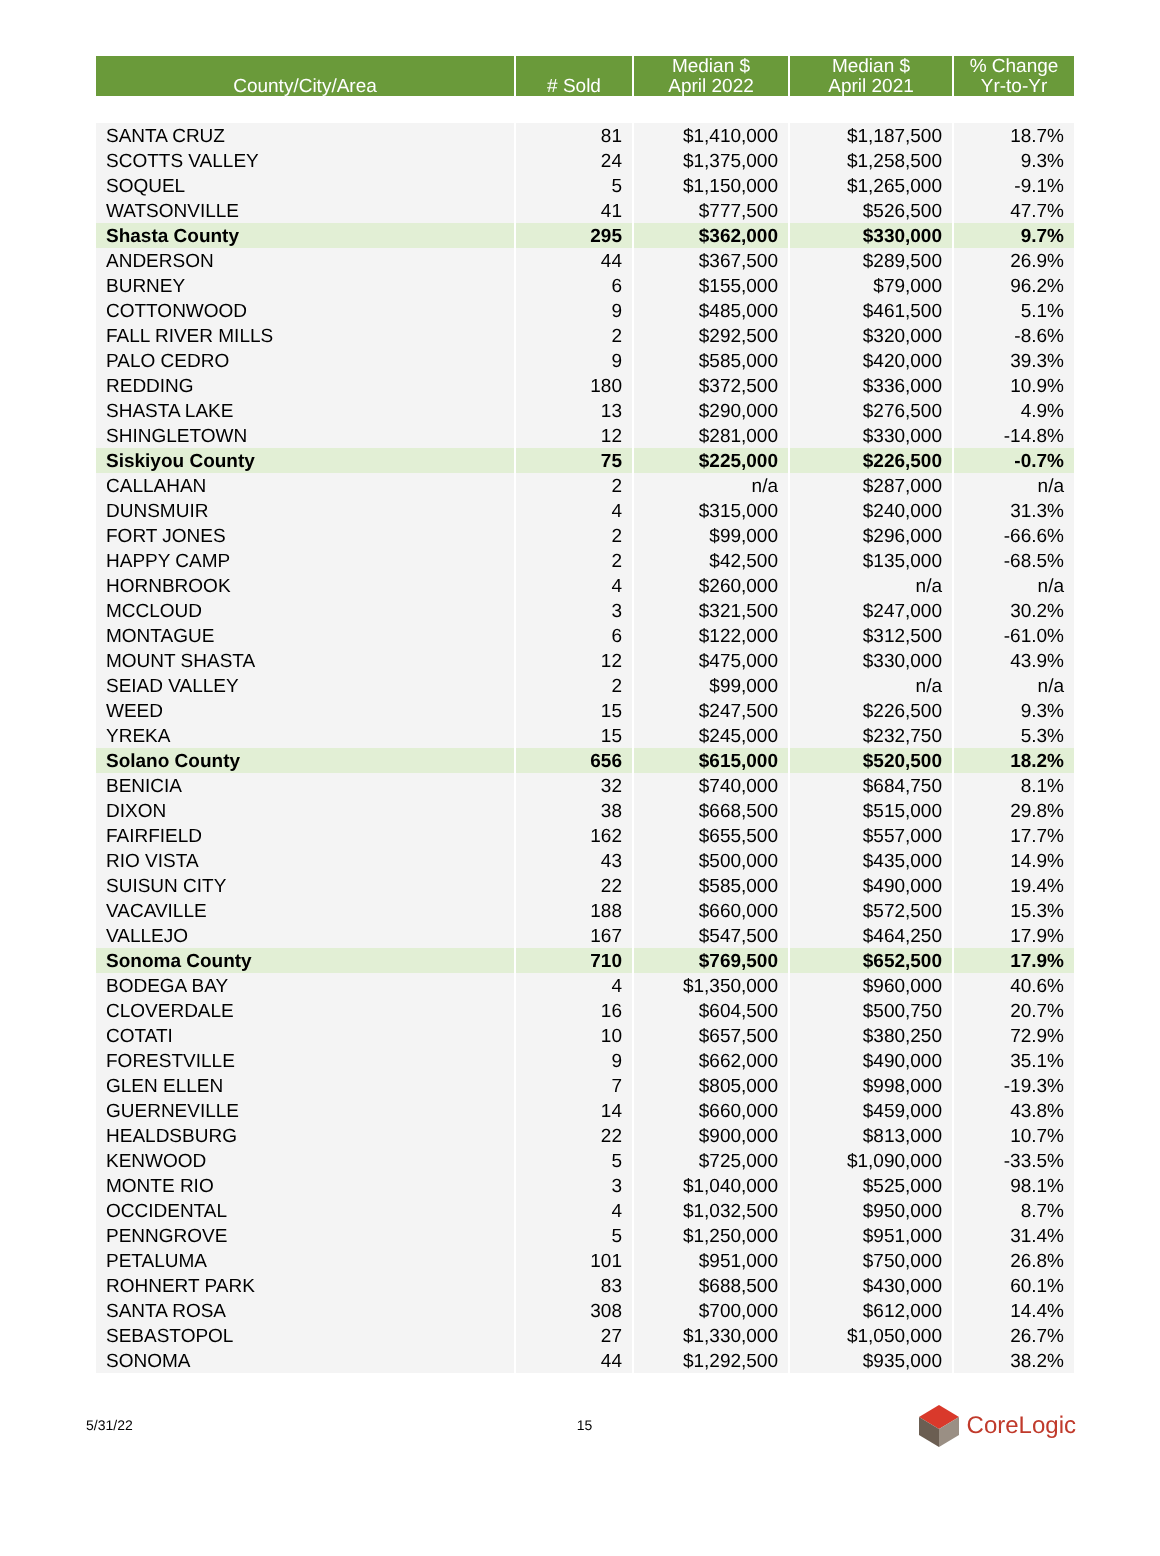| County/City/Area | # Sold | Median $ April 2022 | Median $ April 2021 | % Change Yr-to-Yr |
| --- | --- | --- | --- | --- |
| SANTA CRUZ | 81 | $1,410,000 | $1,187,500 | 18.7% |
| SCOTTS VALLEY | 24 | $1,375,000 | $1,258,500 | 9.3% |
| SOQUEL | 5 | $1,150,000 | $1,265,000 | -9.1% |
| WATSONVILLE | 41 | $777,500 | $526,500 | 47.7% |
| Shasta County | 295 | $362,000 | $330,000 | 9.7% |
| ANDERSON | 44 | $367,500 | $289,500 | 26.9% |
| BURNEY | 6 | $155,000 | $79,000 | 96.2% |
| COTTONWOOD | 9 | $485,000 | $461,500 | 5.1% |
| FALL RIVER MILLS | 2 | $292,500 | $320,000 | -8.6% |
| PALO CEDRO | 9 | $585,000 | $420,000 | 39.3% |
| REDDING | 180 | $372,500 | $336,000 | 10.9% |
| SHASTA LAKE | 13 | $290,000 | $276,500 | 4.9% |
| SHINGLETOWN | 12 | $281,000 | $330,000 | -14.8% |
| Siskiyou County | 75 | $225,000 | $226,500 | -0.7% |
| CALLAHAN | 2 | n/a | $287,000 | n/a |
| DUNSMUIR | 4 | $315,000 | $240,000 | 31.3% |
| FORT JONES | 2 | $99,000 | $296,000 | -66.6% |
| HAPPY CAMP | 2 | $42,500 | $135,000 | -68.5% |
| HORNBROOK | 4 | $260,000 | n/a | n/a |
| MCCLOUD | 3 | $321,500 | $247,000 | 30.2% |
| MONTAGUE | 6 | $122,000 | $312,500 | -61.0% |
| MOUNT SHASTA | 12 | $475,000 | $330,000 | 43.9% |
| SEIAD VALLEY | 2 | $99,000 | n/a | n/a |
| WEED | 15 | $247,500 | $226,500 | 9.3% |
| YREKA | 15 | $245,000 | $232,750 | 5.3% |
| Solano County | 656 | $615,000 | $520,500 | 18.2% |
| BENICIA | 32 | $740,000 | $684,750 | 8.1% |
| DIXON | 38 | $668,500 | $515,000 | 29.8% |
| FAIRFIELD | 162 | $655,500 | $557,000 | 17.7% |
| RIO VISTA | 43 | $500,000 | $435,000 | 14.9% |
| SUISUN CITY | 22 | $585,000 | $490,000 | 19.4% |
| VACAVILLE | 188 | $660,000 | $572,500 | 15.3% |
| VALLEJO | 167 | $547,500 | $464,250 | 17.9% |
| Sonoma County | 710 | $769,500 | $652,500 | 17.9% |
| BODEGA BAY | 4 | $1,350,000 | $960,000 | 40.6% |
| CLOVERDALE | 16 | $604,500 | $500,750 | 20.7% |
| COTATI | 10 | $657,500 | $380,250 | 72.9% |
| FORESTVILLE | 9 | $662,000 | $490,000 | 35.1% |
| GLEN ELLEN | 7 | $805,000 | $998,000 | -19.3% |
| GUERNEVILLE | 14 | $660,000 | $459,000 | 43.8% |
| HEALDSBURG | 22 | $900,000 | $813,000 | 10.7% |
| KENWOOD | 5 | $725,000 | $1,090,000 | -33.5% |
| MONTE RIO | 3 | $1,040,000 | $525,000 | 98.1% |
| OCCIDENTAL | 4 | $1,032,500 | $950,000 | 8.7% |
| PENNGROVE | 5 | $1,250,000 | $951,000 | 31.4% |
| PETALUMA | 101 | $951,000 | $750,000 | 26.8% |
| ROHNERT PARK | 83 | $688,500 | $430,000 | 60.1% |
| SANTA ROSA | 308 | $700,000 | $612,000 | 14.4% |
| SEBASTOPOL | 27 | $1,330,000 | $1,050,000 | 26.7% |
| SONOMA | 44 | $1,292,500 | $935,000 | 38.2% |
5/31/22 15 CoreLogic